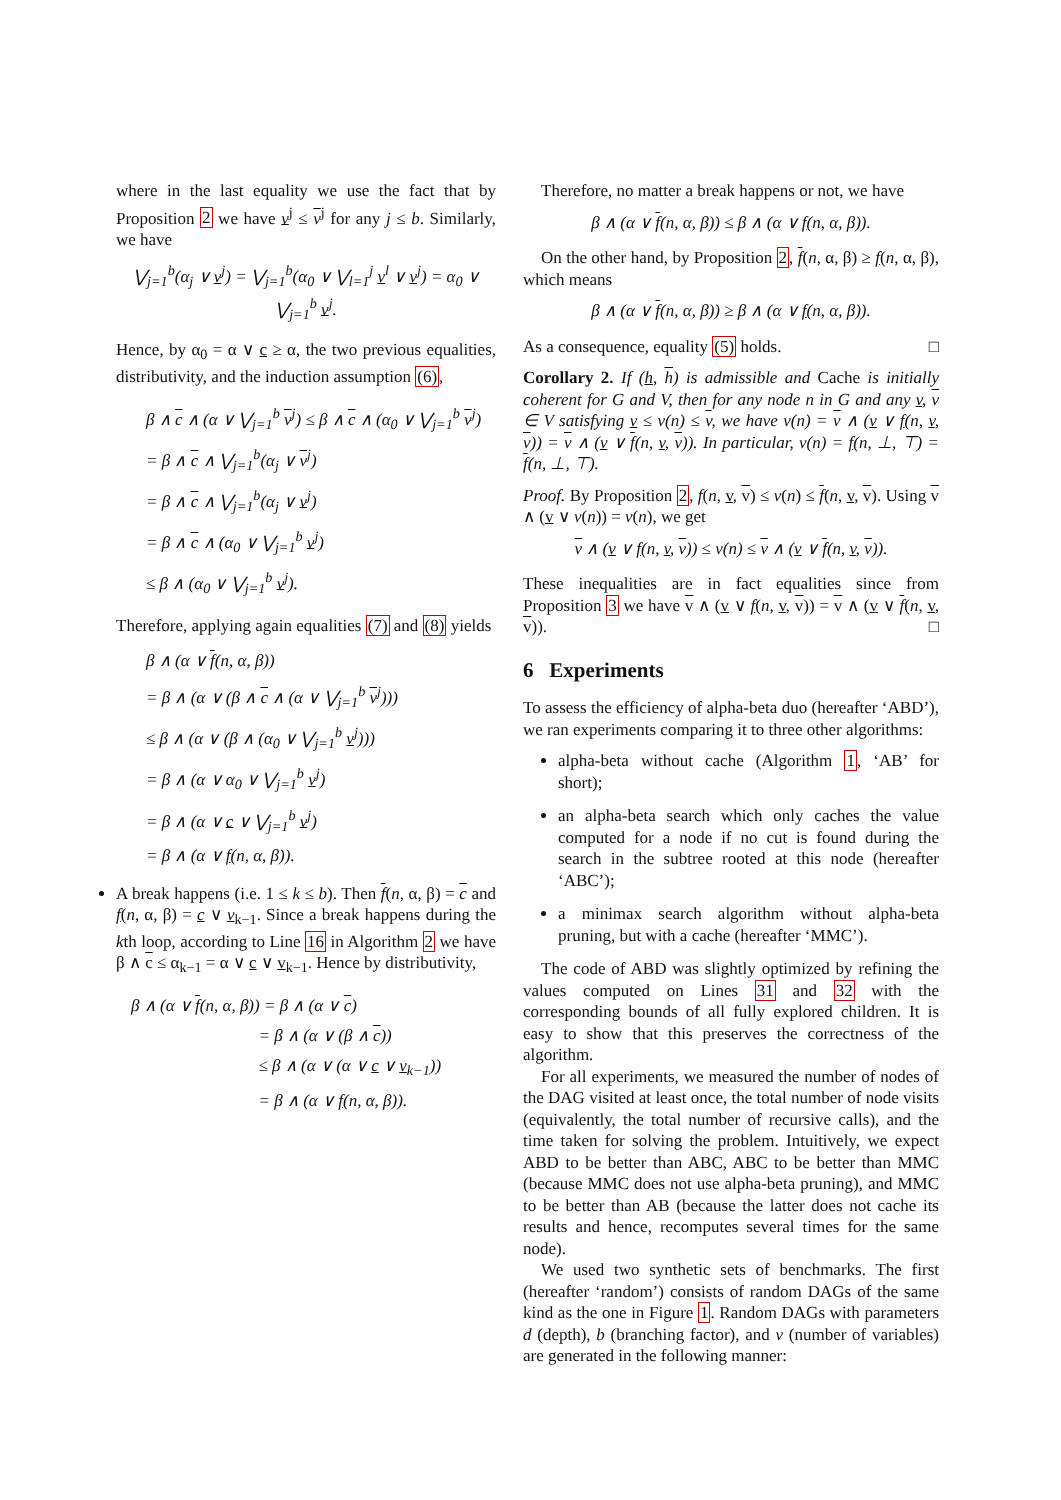where in the last equality we use the fact that by Proposition 2 we have v<sup>j</sup> ≤ v<sup>j</sup> for any j ≤ b. Similarly, we have
⋁<sub>j=1</sub><sup>b</sup>(α<sub>j</sub> ∨ v<sup>j</sup>) = ⋁<sub>j=1</sub><sup>b</sup>(α<sub>0</sub> ∨ ⋁<sub>l=1</sub><sup>j</sup> v<sup>l</sup> ∨ v<sup>j</sup>) = α<sub>0</sub> ∨ ⋁<sub>j=1</sub><sup>b</sup> v<sup>j</sup>.
Hence, by α<sub>0</sub> = α ∨ c ≥ α, the two previous equalities, distributivity, and the induction assumption (6),
β ∧ c ∧ (α ∨ ⋁<sub>j=1</sub><sup>b</sup> v<sup>j</sup>) ≤ β ∧ c ∧ (α<sub>0</sub> ∨ ⋁<sub>j=1</sub><sup>b</sup> v<sup>j</sup>)
= β ∧ c ∧ ⋁<sub>j=1</sub><sup>b</sup>(α<sub>j</sub> ∨ v<sup>j</sup>)
= β ∧ c ∧ ⋁<sub>j=1</sub><sup>b</sup>(α<sub>j</sub> ∨ v<sup>j</sup>)
= β ∧ c ∧ (α<sub>0</sub> ∨ ⋁<sub>j=1</sub><sup>b</sup> v<sup>j</sup>)
≤ β ∧ (α<sub>0</sub> ∨ ⋁<sub>j=1</sub><sup>b</sup> v<sup>j</sup>).
Therefore, applying again equalities (7) and (8) yields
β ∧ (α ∨ f(n, α, β))
= β ∧ (α ∨ (β ∧ c ∧ (α ∨ ⋁<sub>j=1</sub><sup>b</sup> v<sup>j</sup>)))
≤ β ∧ (α ∨ (β ∧ (α<sub>0</sub> ∨ ⋁<sub>j=1</sub><sup>b</sup> v<sup>j</sup>)))
= β ∧ (α ∨ α<sub>0</sub> ∨ ⋁<sub>j=1</sub><sup>b</sup> v<sup>j</sup>)
= β ∧ (α ∨ c ∨ ⋁<sub>j=1</sub><sup>b</sup> v<sup>j</sup>)
= β ∧ (α ∨ f(n, α, β)).
A break happens (i.e. 1 ≤ k ≤ b). Then f(n, α, β) = c and f(n, α, β) = c ∨ v<sub>k−1</sub>. Since a break happens during the kth loop, according to Line 16 in Algorithm 2 we have β ∧ c ≤ α<sub>k−1</sub> = α ∨ c ∨ v<sub>k−1</sub>. Hence by distributivity,
β ∧ (α ∨ f(n, α, β)) = β ∧ (α ∨ c)
        = β ∧ (α ∨ (β ∧ c))
        ≤ β ∧ (α ∨ (α ∨ c ∨ v<sub>k−1</sub>))
        = β ∧ (α ∨ f(n, α, β)).
Therefore, no matter a break happens or not, we have
β ∧ (α ∨ f(n, α, β)) ≤ β ∧ (α ∨ f(n, α, β)).
On the other hand, by Proposition 2, f(n, α, β) ≥ f(n, α, β), which means
β ∧ (α ∨ f(n, α, β)) ≥ β ∧ (α ∨ f(n, α, β)).
As a consequence, equality (5) holds. □
Corollary 2. If (h, h) is admissible and Cache is initially coherent for G and V, then for any node n in G and any v, v ∈ V satisfying v ≤ v(n) ≤ v, we have v(n) = v ∧ (v ∨ f(n, v, v)) = v ∧ (v ∨ f(n, v, v)). In particular, v(n) = f(n, ⊥, ⊤) = f(n, ⊥, ⊤).
Proof. By Proposition 2, f(n, v, v) ≤ v(n) ≤ f(n, v, v). Using v ∧ (v ∨ v(n)) = v(n), we get
v ∧ (v ∨ f(n, v, v)) ≤ v(n) ≤ v ∧ (v ∨ f(n, v, v)).
These inequalities are in fact equalities since from Proposition 3 we have v ∧ (v ∨ f(n, v, v)) = v ∧ (v ∨ f(n, v, v)). □
6 Experiments
To assess the efficiency of alpha-beta duo (hereafter ‘ABD’), we ran experiments comparing it to three other algorithms:
alpha-beta without cache (Algorithm 1, ‘AB’ for short);
an alpha-beta search which only caches the value computed for a node if no cut is found during the search in the subtree rooted at this node (hereafter ‘ABC’);
a minimax search algorithm without alpha-beta pruning, but with a cache (hereafter ‘MMC’).
The code of ABD was slightly optimized by refining the values computed on Lines 31 and 32 with the corresponding bounds of all fully explored children. It is easy to show that this preserves the correctness of the algorithm.
For all experiments, we measured the number of nodes of the DAG visited at least once, the total number of node visits (equivalently, the total number of recursive calls), and the time taken for solving the problem. Intuitively, we expect ABD to be better than ABC, ABC to be better than MMC (because MMC does not use alpha-beta pruning), and MMC to be better than AB (because the latter does not cache its results and hence, recomputes several times for the same node).
We used two synthetic sets of benchmarks. The first (hereafter ‘random’) consists of random DAGs of the same kind as the one in Figure 1. Random DAGs with parameters d (depth), b (branching factor), and v (number of variables) are generated in the following manner: